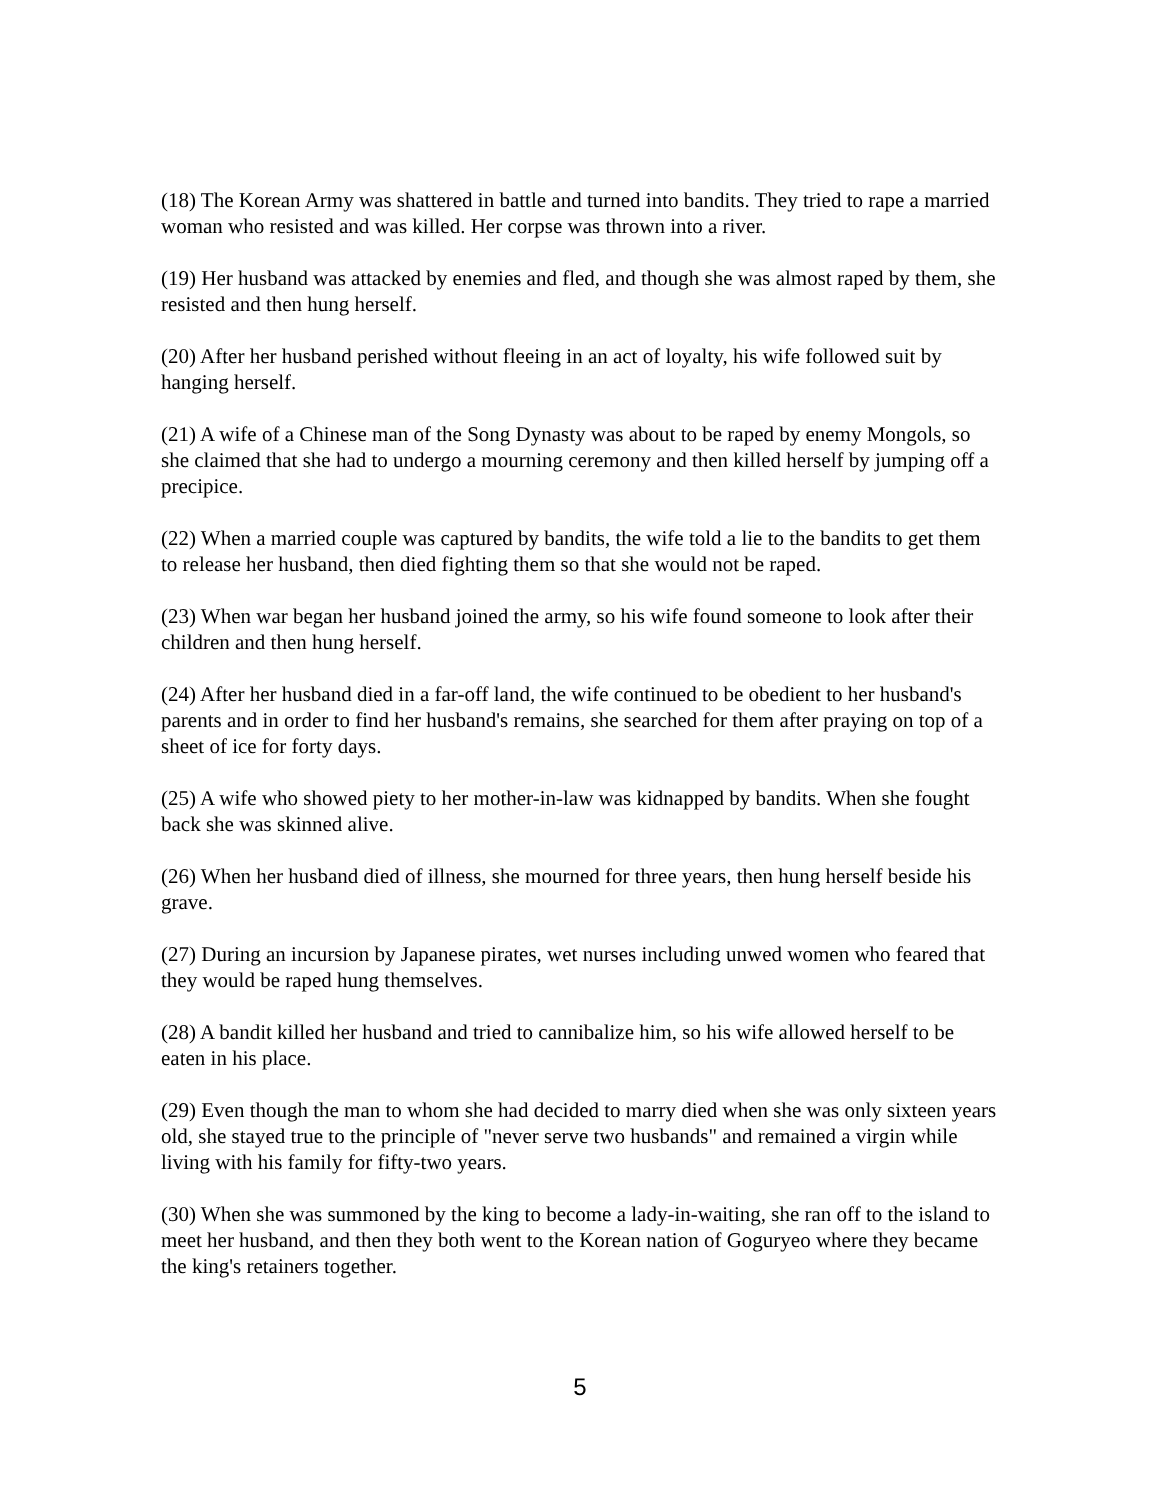(18) The Korean Army was shattered in battle and turned into bandits. They tried to rape a married woman who resisted and was killed. Her corpse was thrown into a river.
(19) Her husband was attacked by enemies and fled, and though she was almost raped by them, she resisted and then hung herself.
(20) After her husband perished without fleeing in an act of loyalty, his wife followed suit by hanging herself.
(21) A wife of a Chinese man of the Song Dynasty was about to be raped by enemy Mongols, so she claimed that she had to undergo a mourning ceremony and then killed herself by jumping off a precipice.
(22) When a married couple was captured by bandits, the wife told a lie to the bandits to get them to release her husband, then died fighting them so that she would not be raped.
(23) When war began her husband joined the army, so his wife found someone to look after their children and then hung herself.
(24) After her husband died in a far-off land, the wife continued to be obedient to her husband's parents and in order to find her husband's remains, she searched for them after praying on top of a sheet of ice for forty days.
(25) A wife who showed piety to her mother-in-law was kidnapped by bandits. When she fought back she was skinned alive.
(26) When her husband died of illness, she mourned for three years, then hung herself beside his grave.
(27) During an incursion by Japanese pirates, wet nurses including unwed women who feared that they would be raped hung themselves.
(28) A bandit killed her husband and tried to cannibalize him, so his wife allowed herself to be eaten in his place.
(29) Even though the man to whom she had decided to marry died when she was only sixteen years old, she stayed true to the principle of "never serve two husbands" and remained a virgin while living with his family for fifty-two years.
(30) When she was summoned by the king to become a lady-in-waiting, she ran off to the island to meet her husband, and then they both went to the Korean nation of Goguryeo where they became the king's retainers together.
5